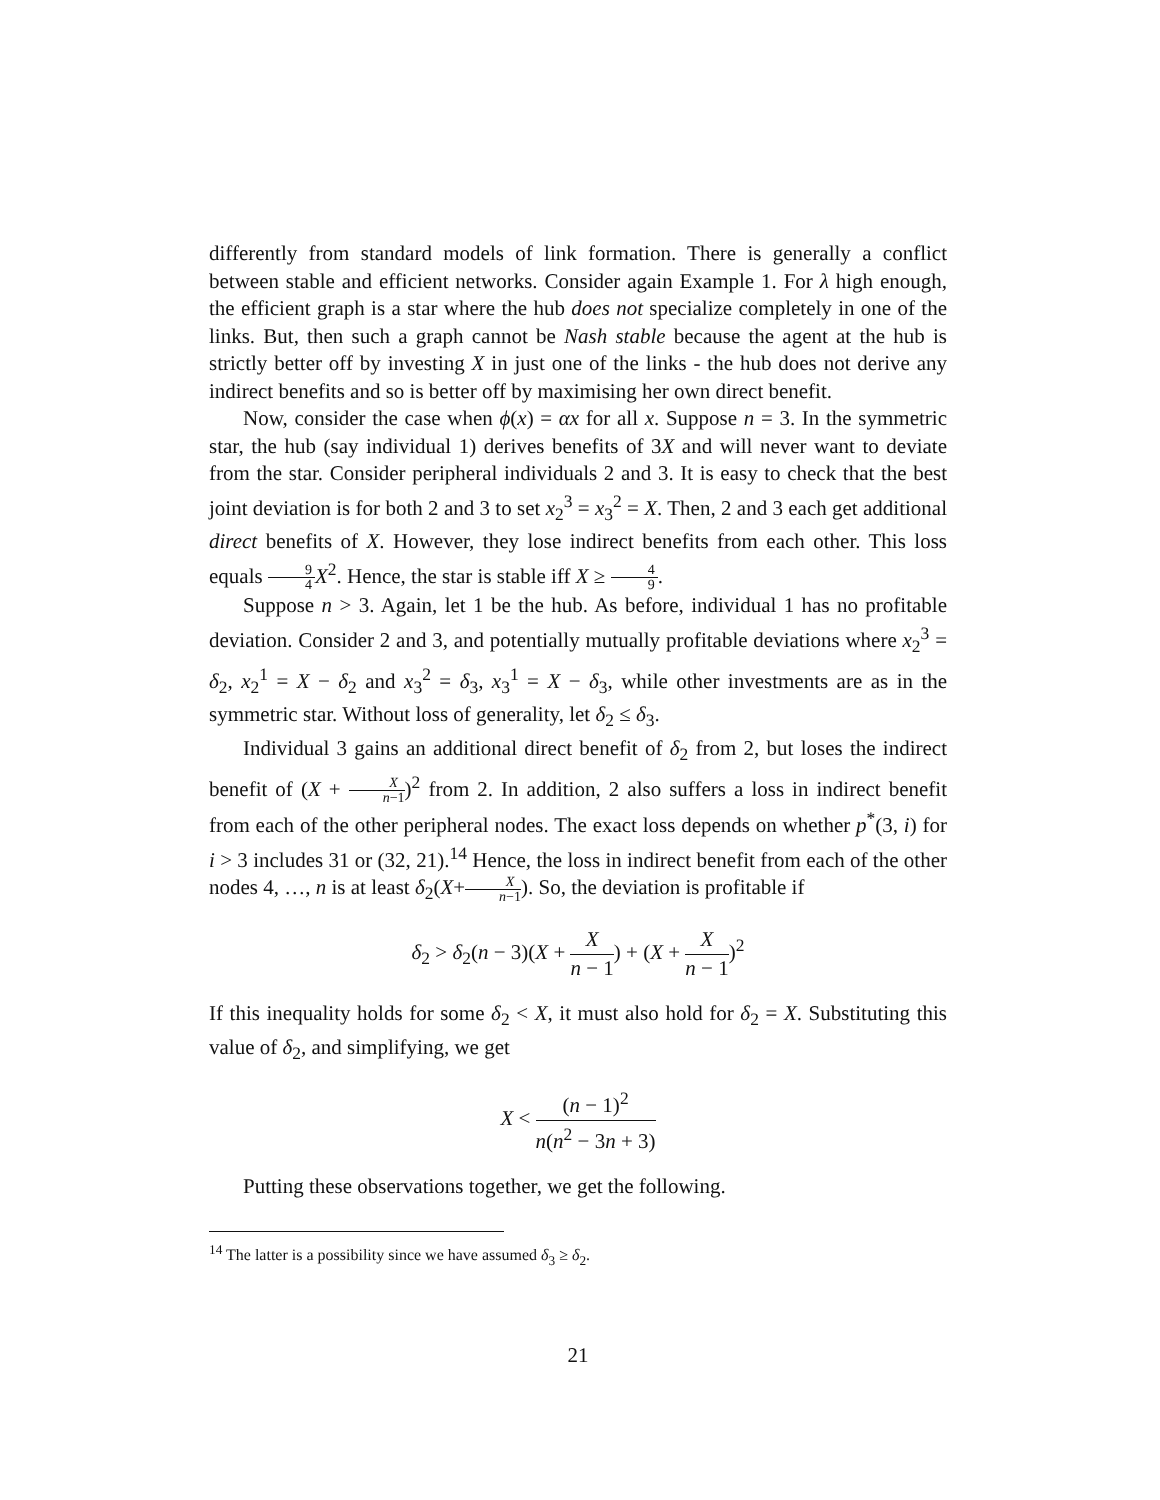differently from standard models of link formation. There is generally a conflict between stable and efficient networks. Consider again Example 1. For λ high enough, the efficient graph is a star where the hub does not specialize completely in one of the links. But, then such a graph cannot be Nash stable because the agent at the hub is strictly better off by investing X in just one of the links - the hub does not derive any indirect benefits and so is better off by maximising her own direct benefit.
Now, consider the case when ϕ(x) = αx for all x. Suppose n = 3. In the symmetric star, the hub (say individual 1) derives benefits of 3X and will never want to deviate from the star. Consider peripheral individuals 2 and 3. It is easy to check that the best joint deviation is for both 2 and 3 to set x<sub>2</sub><sup>3</sup> = x<sub>3</sub><sup>2</sup> = X. Then, 2 and 3 each get additional direct benefits of X. However, they lose indirect benefits from each other. This loss equals 9 4 X<sup>2</sup>. Hence, the star is stable iff X ≥ 4 9.
Suppose n > 3. Again, let 1 be the hub. As before, individual 1 has no profitable deviation. Consider 2 and 3, and potentially mutually profitable deviations where x<sub>2</sub><sup>3</sup> = δ<sub>2</sub>, x<sub>2</sub><sup>1</sup> = X − δ<sub>2</sub> and x<sub>3</sub><sup>2</sup> = δ<sub>3</sub>, x<sub>3</sub><sup>1</sup> = X − δ<sub>3</sub>, while other investments are as in the symmetric star. Without loss of generality, let δ<sub>2</sub> ≤ δ<sub>3</sub>.
Individual 3 gains an additional direct benefit of δ<sub>2</sub> from 2, but loses the indirect benefit of (X + X n−1)<sup>2</sup> from 2. In addition, 2 also suffers a loss in indirect benefit from each of the other peripheral nodes. The exact loss depends on whether p<sup>*</sup>(3, i) for i > 3 includes 31 or (32, 21).<sup>14</sup> Hence, the loss in indirect benefit from each of the other nodes 4, …, n is at least δ<sub>2</sub>(X+X n−1). So, the deviation is profitable if
δ<sub>2</sub> > δ<sub>2</sub>(n − 3)(X + X n − 1) + (X + X n − 1)<sup>2</sup>
If this inequality holds for some δ<sub>2</sub> < X, it must also hold for δ<sub>2</sub> = X. Substituting this value of δ<sub>2</sub>, and simplifying, we get
X < (n − 1)<sup>2</sup> n(n<sup>2</sup> − 3n + 3)
Putting these observations together, we get the following.
<sup>14</sup> The latter is a possibility since we have assumed δ<sub>3</sub> ≥ δ<sub>2</sub>.
21